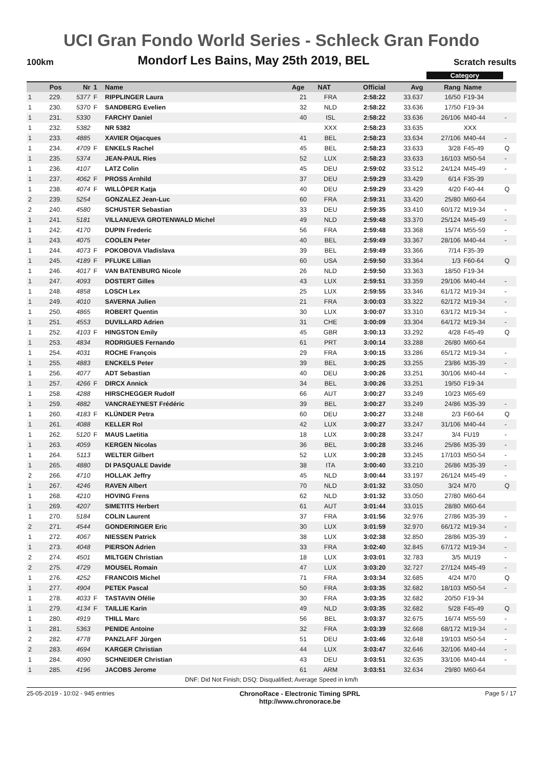UCI Gran Fondo World Series - Schleck Gran Fondo
100km Mondorf Les Bains, May 25th 2019, BEL Scratch results
Category
| | Pos | Nr | 1 | Name | Age | NAT | Official | Avg | Rang | Name | |
| --- | --- | --- | --- | --- | --- | --- | --- | --- | --- | --- | --- |
| 1 | 229. | 5377 | F | RIPPLINGER Laura | 21 | FRA | 2:58:22 | 33.637 | 16/50 | F19-34 | |
| 1 | 230. | 5370 | F | SANDBERG Evelien | 32 | NLD | 2:58:22 | 33.636 | 17/50 | F19-34 | |
| 1 | 231. | 5330 | | FARCHY Daniel | 40 | ISL | 2:58:22 | 33.636 | 26/106 | M40-44 | - |
| 1 | 232. | 5382 | | NR 5382 | | XXX | 2:58:23 | 33.635 | | XXX | |
| 1 | 233. | 4885 | | XAVIER Otjacques | 41 | BEL | 2:58:23 | 33.634 | 27/106 | M40-44 | - |
| 1 | 234. | 4709 | F | ENKELS Rachel | 45 | BEL | 2:58:23 | 33.633 | 3/28 | F45-49 | Q |
| 1 | 235. | 5374 | | JEAN-PAUL Ries | 52 | LUX | 2:58:23 | 33.633 | 16/103 | M50-54 | - |
| 1 | 236. | 4107 | | LATZ Colin | 45 | DEU | 2:59:02 | 33.512 | 24/124 | M45-49 | - |
| 1 | 237. | 4062 | F | PROSS Arnhild | 37 | DEU | 2:59:29 | 33.429 | 6/14 | F35-39 | |
| 1 | 238. | 4074 | F | WILLÖPER Katja | 40 | DEU | 2:59:29 | 33.429 | 4/20 | F40-44 | Q |
| 2 | 239. | 5254 | | GONZALEZ Jean-Luc | 60 | FRA | 2:59:31 | 33.420 | 25/80 | M60-64 | |
| 2 | 240. | 4580 | | SCHUSTER Sebastian | 33 | DEU | 2:59:35 | 33.410 | 60/172 | M19-34 | - |
| 1 | 241. | 5181 | | VILLANUEVA GROTENWALD Michel | 49 | NLD | 2:59:48 | 33.370 | 25/124 | M45-49 | - |
| 1 | 242. | 4170 | | DUPIN Frederic | 56 | FRA | 2:59:48 | 33.368 | 15/74 | M55-59 | - |
| 1 | 243. | 4075 | | COOLEN Peter | 40 | BEL | 2:59:49 | 33.367 | 28/106 | M40-44 | - |
| 1 | 244. | 4073 | F | POKOBOVA Vladislava | 39 | BEL | 2:59:49 | 33.366 | 7/14 | F35-39 | |
| 1 | 245. | 4189 | F | PFLUKE Lillian | 60 | USA | 2:59:50 | 33.364 | 1/3 | F60-64 | Q |
| 1 | 246. | 4017 | F | VAN BATENBURG Nicole | 26 | NLD | 2:59:50 | 33.363 | 18/50 | F19-34 | |
| 1 | 247. | 4093 | | DOSTERT Gilles | 43 | LUX | 2:59:51 | 33.359 | 29/106 | M40-44 | - |
| 1 | 248. | 4858 | | LOSCH Lex | 25 | LUX | 2:59:55 | 33.346 | 61/172 | M19-34 | - |
| 1 | 249. | 4010 | | SAVERNA Julien | 21 | FRA | 3:00:03 | 33.322 | 62/172 | M19-34 | - |
| 1 | 250. | 4865 | | ROBERT Quentin | 30 | LUX | 3:00:07 | 33.310 | 63/172 | M19-34 | - |
| 1 | 251. | 4553 | | DUVILLARD Adrien | 31 | CHE | 3:00:09 | 33.304 | 64/172 | M19-34 | - |
| 1 | 252. | 4103 | F | HINGSTON Emily | 45 | GBR | 3:00:13 | 33.292 | 4/28 | F45-49 | Q |
| 1 | 253. | 4834 | | RODRIGUES Fernando | 61 | PRT | 3:00:14 | 33.288 | 26/80 | M60-64 | |
| 1 | 254. | 4031 | | ROCHE François | 29 | FRA | 3:00:15 | 33.286 | 65/172 | M19-34 | - |
| 1 | 255. | 4883 | | ENCKELS Peter | 39 | BEL | 3:00:25 | 33.255 | 23/86 | M35-39 | - |
| 1 | 256. | 4077 | | ADT Sebastian | 40 | DEU | 3:00:26 | 33.251 | 30/106 | M40-44 | - |
| 1 | 257. | 4266 | F | DIRCX Annick | 34 | BEL | 3:00:26 | 33.251 | 19/50 | F19-34 | |
| 1 | 258. | 4288 | | HIRSCHEGGER Rudolf | 66 | AUT | 3:00:27 | 33.249 | 10/23 | M65-69 | |
| 1 | 259. | 4882 | | VANCRAEYNEST Frédéric | 39 | BEL | 3:00:27 | 33.249 | 24/86 | M35-39 | - |
| 1 | 260. | 4183 | F | KLÜNDER Petra | 60 | DEU | 3:00:27 | 33.248 | 2/3 | F60-64 | Q |
| 1 | 261. | 4088 | | KELLER Rol | 42 | LUX | 3:00:27 | 33.247 | 31/106 | M40-44 | - |
| 1 | 262. | 5120 | F | MAUS Laetitia | 18 | LUX | 3:00:28 | 33.247 | 3/4 | FU19 | - |
| 1 | 263. | 4059 | | KERGEN Nicolas | 36 | BEL | 3:00:28 | 33.246 | 25/86 | M35-39 | - |
| 1 | 264. | 5113 | | WELTER Gilbert | 52 | LUX | 3:00:28 | 33.245 | 17/103 | M50-54 | - |
| 1 | 265. | 4880 | | DI PASQUALE Davide | 38 | ITA | 3:00:40 | 33.210 | 26/86 | M35-39 | - |
| 2 | 266. | 4710 | | HOLLAK Jeffry | 45 | NLD | 3:00:44 | 33.197 | 26/124 | M45-49 | - |
| 1 | 267. | 4246 | | RAVEN Albert | 70 | NLD | 3:01:32 | 33.050 | 3/24 | M70 | Q |
| 1 | 268. | 4210 | | HOVING Frens | 62 | NLD | 3:01:32 | 33.050 | 27/80 | M60-64 | |
| 1 | 269. | 4207 | | SIMETITS Herbert | 61 | AUT | 3:01:44 | 33.015 | 28/80 | M60-64 | |
| 1 | 270. | 5184 | | COLIN Laurent | 37 | FRA | 3:01:56 | 32.976 | 27/86 | M35-39 | - |
| 2 | 271. | 4544 | | GONDERINGER Eric | 30 | LUX | 3:01:59 | 32.970 | 66/172 | M19-34 | - |
| 1 | 272. | 4067 | | NIESSEN Patrick | 38 | LUX | 3:02:38 | 32.850 | 28/86 | M35-39 | - |
| 1 | 273. | 4048 | | PIERSON Adrien | 33 | FRA | 3:02:40 | 32.845 | 67/172 | M19-34 | - |
| 2 | 274. | 4501 | | MILTGEN Christian | 18 | LUX | 3:03:01 | 32.783 | 3/5 | MU19 | - |
| 2 | 275. | 4729 | | MOUSEL Romain | 47 | LUX | 3:03:20 | 32.727 | 27/124 | M45-49 | - |
| 1 | 276. | 4252 | | FRANCOIS Michel | 71 | FRA | 3:03:34 | 32.685 | 4/24 | M70 | Q |
| 1 | 277. | 4904 | | PETEK Pascal | 50 | FRA | 3:03:35 | 32.682 | 18/103 | M50-54 | - |
| 1 | 278. | 4033 | F | TASTAVIN Ofélie | 30 | FRA | 3:03:35 | 32.682 | 20/50 | F19-34 | |
| 1 | 279. | 4134 | F | TAILLIE Karin | 49 | NLD | 3:03:35 | 32.682 | 5/28 | F45-49 | Q |
| 1 | 280. | 4919 | | THILL Marc | 56 | BEL | 3:03:37 | 32.675 | 16/74 | M55-59 | - |
| 1 | 281. | 5363 | | PENIDE Antoine | 32 | FRA | 3:03:39 | 32.668 | 68/172 | M19-34 | - |
| 2 | 282. | 4778 | | PANZLAFF Jürgen | 51 | DEU | 3:03:46 | 32.648 | 19/103 | M50-54 | - |
| 2 | 283. | 4694 | | KARGER Christian | 44 | LUX | 3:03:47 | 32.646 | 32/106 | M40-44 | - |
| 1 | 284. | 4090 | | SCHNEIDER Christian | 43 | DEU | 3:03:51 | 32.635 | 33/106 | M40-44 | - |
| 1 | 285. | 4196 | | JACOBS Jerome | 61 | ARM | 3:03:51 | 32.634 | 29/80 | M60-64 | |
DNF: Did Not Finish; DSQ: Disqualified; Average Speed in km/h
25-05-2019 - 10:02 - 945 entries ChronoRace - Electronic Timing SPRL
http://www.chronorace.be Page 5 / 17